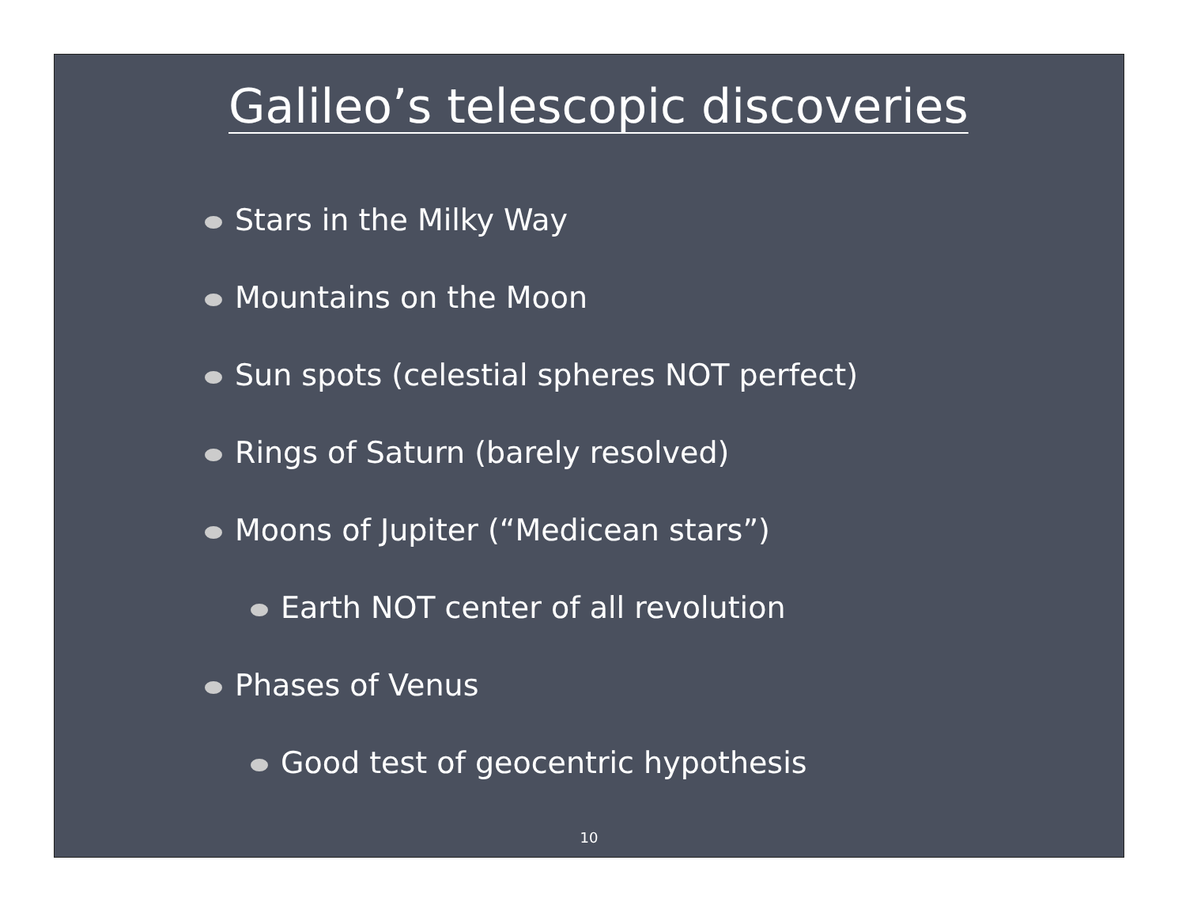Galileo’s telescopic discoveries
Stars in the Milky Way
Mountains on the Moon
Sun spots (celestial spheres NOT perfect)
Rings of Saturn (barely resolved)
Moons of Jupiter (“Medicean stars”)
Earth NOT center of all revolution
Phases of Venus
Good test of geocentric hypothesis
10